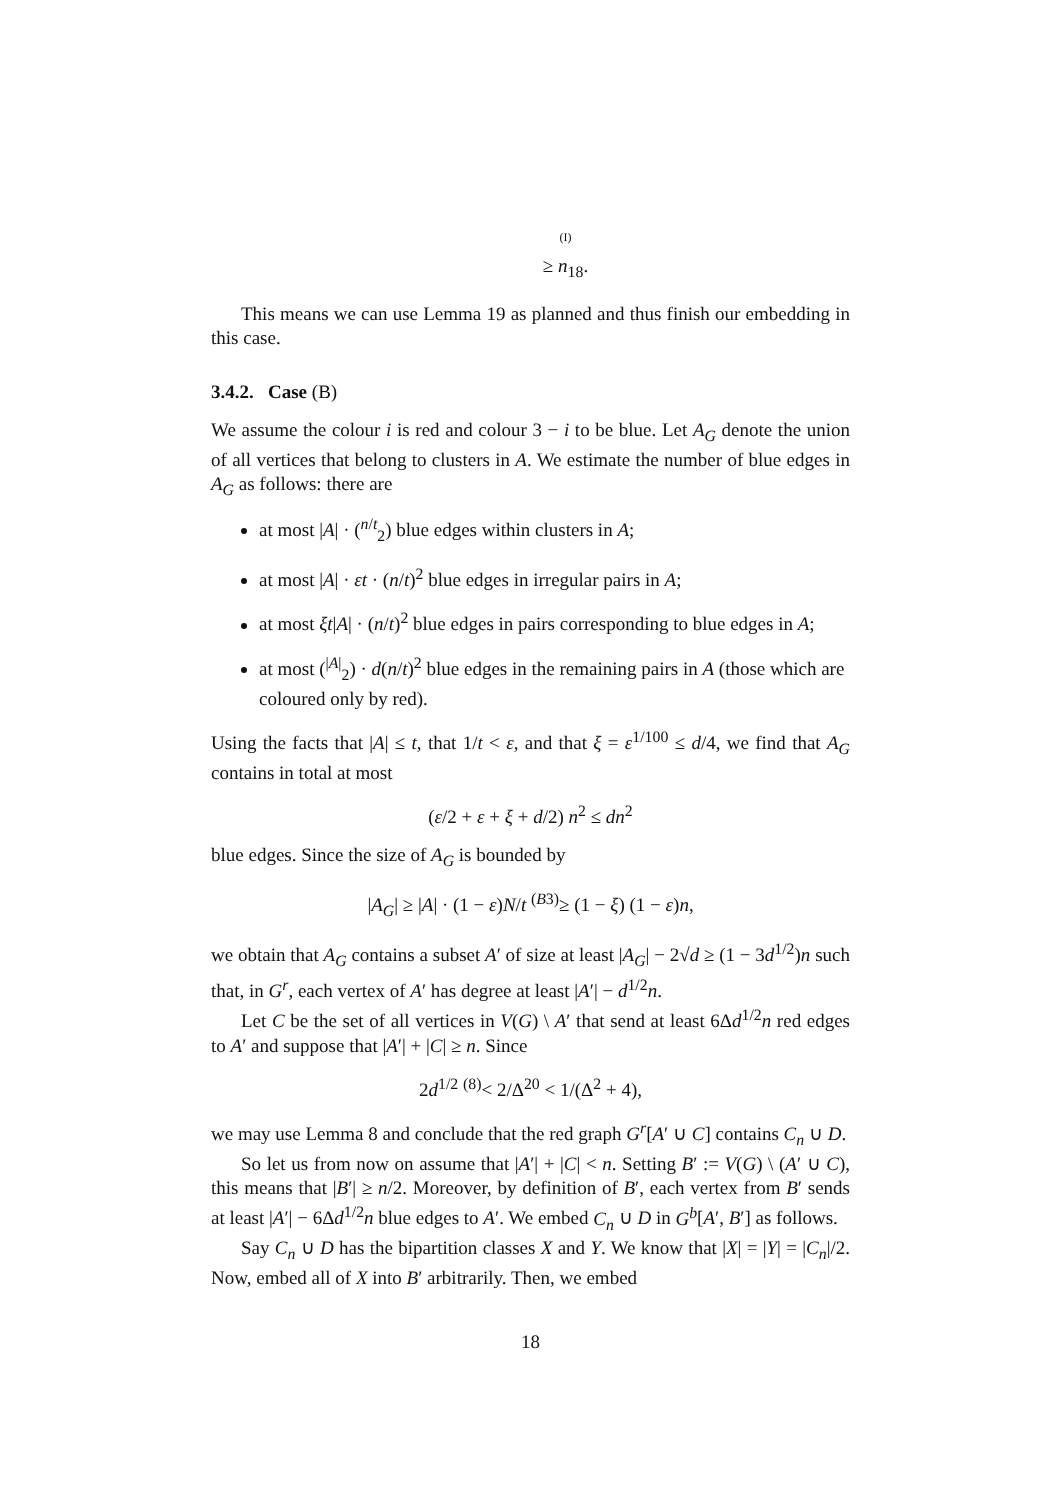<sup>(I)</sup>
≥ n<sub>18</sub>.
This means we can use Lemma 19 as planned and thus finish our embedding in this case.
3.4.2. Case (B)
We assume the colour i is red and colour 3 − i to be blue. Let A<sub>G</sub> denote the union of all vertices that belong to clusters in A. We estimate the number of blue edges in A<sub>G</sub> as follows: there are
at most |A| · (<sup>n/t</sup><sub>2</sub>) blue edges within clusters in A;
at most |A| · εt · (n/t)<sup>2</sup> blue edges in irregular pairs in A;
at most ξt|A| · (n/t)<sup>2</sup> blue edges in pairs corresponding to blue edges in A;
at most (<sup>|A|</sup><sub>2</sub>) · d(n/t)<sup>2</sup> blue edges in the remaining pairs in A (those which are coloured only by red).
Using the facts that |A| ≤ t, that 1/t < ε, and that ξ = ε<sup>1/100</sup> ≤ d/4, we find that A<sub>G</sub> contains in total at most
(ε/2 + ε + ξ + d/2) n<sup>2</sup> ≤ dn<sup>2</sup>
blue edges. Since the size of A<sub>G</sub> is bounded by
|A<sub>G</sub>| ≥ |A| · (1 − ε)N/t <sup>(B3)</sup>≥ (1 − ξ) (1 − ε)n,
we obtain that A<sub>G</sub> contains a subset A′ of size at least |A<sub>G</sub>| − 2√d ≥ (1 − 3d<sup>1/2</sup>)n such that, in G<sup>r</sup>, each vertex of A′ has degree at least |A′| − d<sup>1/2</sup>n.
Let C be the set of all vertices in V(G) \ A′ that send at least 6Δd<sup>1/2</sup>n red edges to A′ and suppose that |A′| + |C| ≥ n. Since
2d<sup>1/2</sup> <sup>(8)</sup>< 2/Δ<sup>20</sup> < 1/(Δ<sup>2</sup> + 4),
we may use Lemma 8 and conclude that the red graph G<sup>r</sup>[A′ ∪ C] contains C<sub>n</sub> ∪ D.
So let us from now on assume that |A′| + |C| < n. Setting B′ := V(G) \ (A′ ∪ C), this means that |B′| ≥ n/2. Moreover, by definition of B′, each vertex from B′ sends at least |A′| − 6Δd<sup>1/2</sup>n blue edges to A′. We embed C<sub>n</sub> ∪ D in G<sup>b</sup>[A′, B′] as follows.
Say C<sub>n</sub> ∪ D has the bipartition classes X and Y. We know that |X| = |Y| = |C<sub>n</sub>|/2. Now, embed all of X into B′ arbitrarily. Then, we embed
18